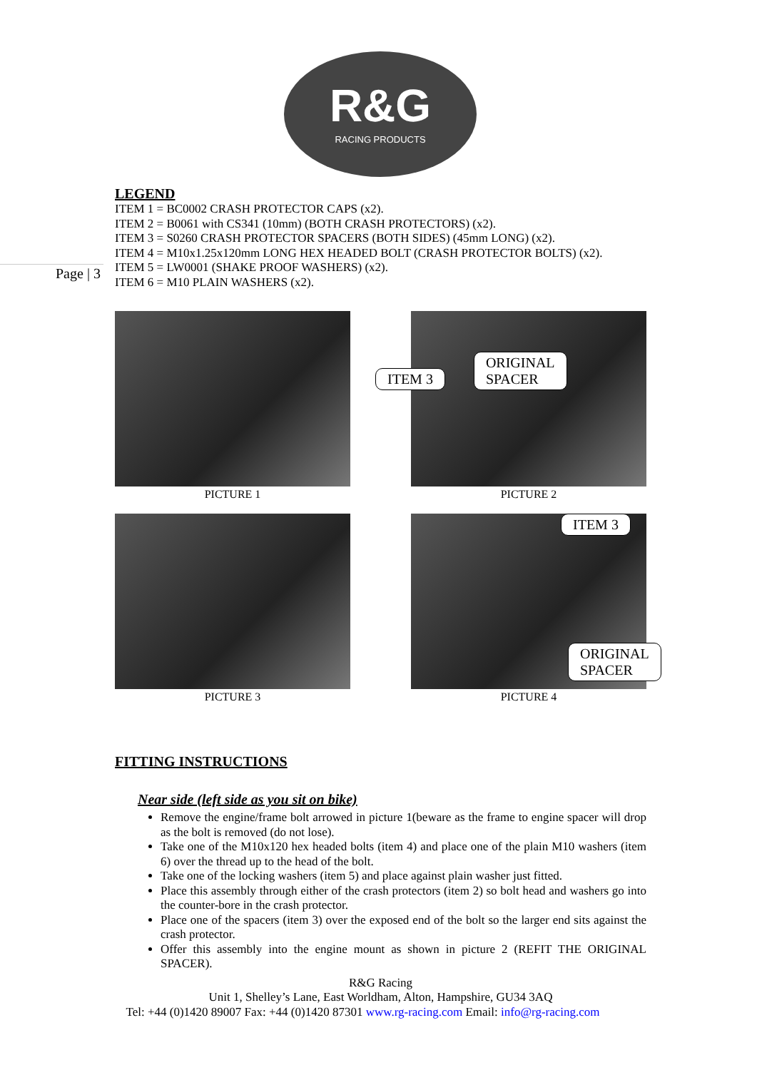R&G
RACING PRODUCTS
Page | 3
LEGEND
ITEM 1 = BC0002 CRASH PROTECTOR CAPS (x2).
ITEM 2 = B0061 with CS341 (10mm) (BOTH CRASH PROTECTORS) (x2).
ITEM 3 = S0260 CRASH PROTECTOR SPACERS (BOTH SIDES) (45mm LONG) (x2).
ITEM 4 = M10x1.25x120mm LONG HEX HEADED BOLT (CRASH PROTECTOR BOLTS) (x2).
ITEM 5 = LW0001 (SHAKE PROOF WASHERS) (x2).
ITEM 6 = M10 PLAIN WASHERS (x2).
PICTURE 1
ITEM 3 ORIGINAL
SPACER
PICTURE 2
PICTURE 3
ITEM 3 ORIGINAL
SPACER
PICTURE 4
FITTING INSTRUCTIONS
Near side (left side as you sit on bike)
Remove the engine/frame bolt arrowed in picture 1(beware as the frame to engine spacer will drop as the bolt is removed (do not lose).
Take one of the M10x120 hex headed bolts (item 4) and place one of the plain M10 washers (item 6) over the thread up to the head of the bolt.
Take one of the locking washers (item 5) and place against plain washer just fitted.
Place this assembly through either of the crash protectors (item 2) so bolt head and washers go into the counter-bore in the crash protector.
Place one of the spacers (item 3) over the exposed end of the bolt so the larger end sits against the crash protector.
Offer this assembly into the engine mount as shown in picture 2 (REFIT THE ORIGINAL SPACER).
R&G Racing
Unit 1, Shelley’s Lane, East Worldham, Alton, Hampshire, GU34 3AQ
Tel: +44 (0)1420 89007 Fax: +44 (0)1420 87301 www.rg-racing.com Email: info@rg-racing.com